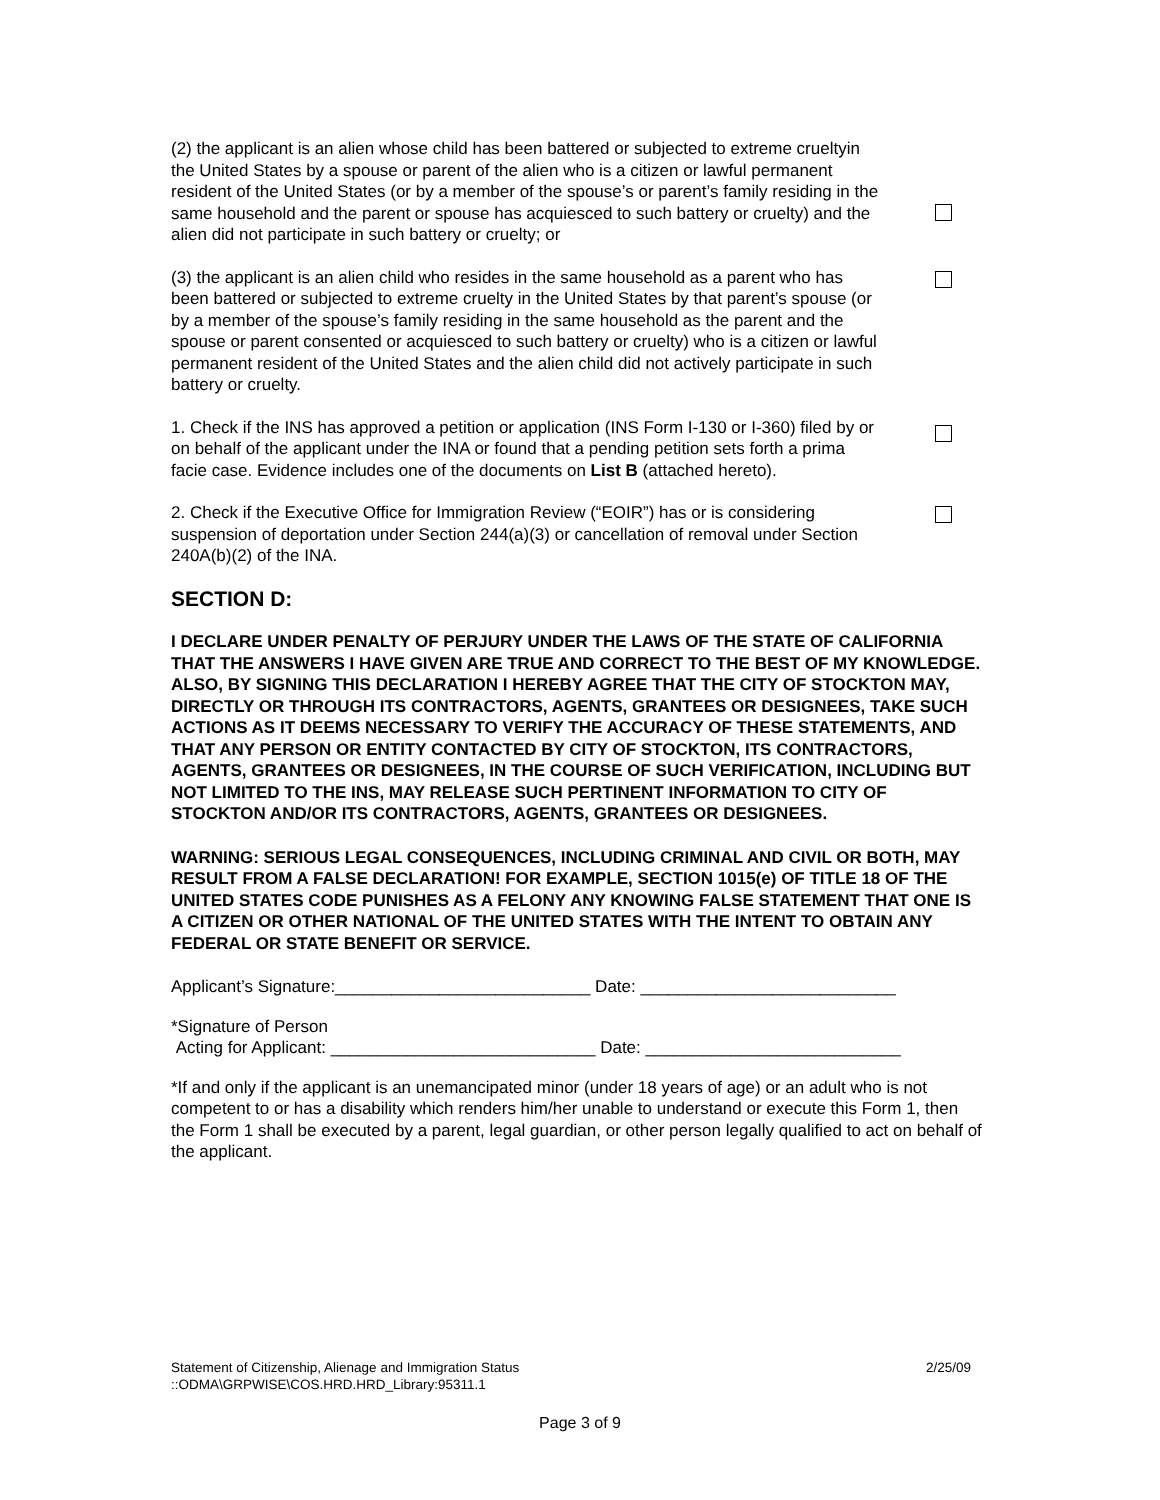(2) the applicant is an alien whose child has been battered or subjected to extreme crueltyin the United States by a spouse or parent of the alien who is a citizen or lawful permanent resident of the United States (or by a member of the spouse’s or parent’s family residing in the same household and the parent or spouse has acquiesced to such battery or cruelty) and the alien did not participate in such battery or cruelty; or
(3) the applicant is an alien child who resides in the same household as a parent who has been battered or subjected to extreme cruelty in the United States by that parent’s spouse (or by a member of the spouse’s family residing in the same household as the parent and the spouse or parent consented or acquiesced to such battery or cruelty) who is a citizen or lawful permanent resident of the United States and the alien child did not actively participate in such battery or cruelty.
1. Check if the INS has approved a petition or application (INS Form I-130 or I-360) filed by or on behalf of the applicant under the INA or found that a pending petition sets forth a prima facie case. Evidence includes one of the documents on List B (attached hereto).
2. Check if the Executive Office for Immigration Review (“EOIR”) has or is considering suspension of deportation under Section 244(a)(3) or cancellation of removal under Section 240A(b)(2) of the INA.
SECTION D:
I DECLARE UNDER PENALTY OF PERJURY UNDER THE LAWS OF THE STATE OF CALIFORNIA THAT THE ANSWERS I HAVE GIVEN ARE TRUE AND CORRECT TO THE BEST OF MY KNOWLEDGE. ALSO, BY SIGNING THIS DECLARATION I HEREBY AGREE THAT THE CITY OF STOCKTON MAY, DIRECTLY OR THROUGH ITS CONTRACTORS, AGENTS, GRANTEES OR DESIGNEES, TAKE SUCH ACTIONS AS IT DEEMS NECESSARY TO VERIFY THE ACCURACY OF THESE STATEMENTS, AND THAT ANY PERSON OR ENTITY CONTACTED BY CITY OF STOCKTON, ITS CONTRACTORS, AGENTS, GRANTEES OR DESIGNEES, IN THE COURSE OF SUCH VERIFICATION, INCLUDING BUT NOT LIMITED TO THE INS, MAY RELEASE SUCH PERTINENT INFORMATION TO CITY OF STOCKTON AND/OR ITS CONTRACTORS, AGENTS, GRANTEES OR DESIGNEES.
WARNING: SERIOUS LEGAL CONSEQUENCES, INCLUDING CRIMINAL AND CIVIL OR BOTH, MAY RESULT FROM A FALSE DECLARATION! FOR EXAMPLE, SECTION 1015(e) OF TITLE 18 OF THE UNITED STATES CODE PUNISHES AS A FELONY ANY KNOWING FALSE STATEMENT THAT ONE IS A CITIZEN OR OTHER NATIONAL OF THE UNITED STATES WITH THE INTENT TO OBTAIN ANY FEDERAL OR STATE BENEFIT OR SERVICE.
Applicant’s Signature:___________________________ Date: ___________________________
*Signature of Person
Acting for Applicant: ____________________________ Date: ___________________________
*If and only if the applicant is an unemancipated minor (under 18 years of age) or an adult who is not competent to or has a disability which renders him/her unable to understand or execute this Form 1, then the Form 1 shall be executed by a parent, legal guardian, or other person legally qualified to act on behalf of the applicant.
Statement of Citizenship, Alienage and Immigration Status
::ODMA\GRPWISE\COS.HRD.HRD_Library:95311.1
2/25/09
Page 3 of 9